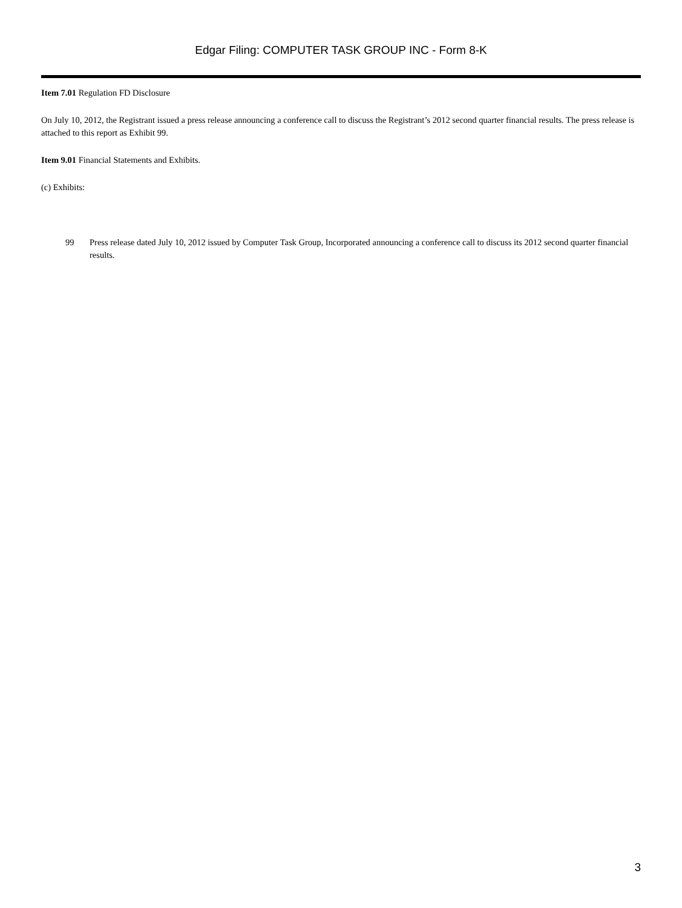Edgar Filing: COMPUTER TASK GROUP INC - Form 8-K
Item 7.01 Regulation FD Disclosure
On July 10, 2012, the Registrant issued a press release announcing a conference call to discuss the Registrant’s 2012 second quarter financial results. The press release is attached to this report as Exhibit 99.
Item 9.01 Financial Statements and Exhibits.
(c) Exhibits:
99 Press release dated July 10, 2012 issued by Computer Task Group, Incorporated announcing a conference call to discuss its 2012 second quarter financial results.
3